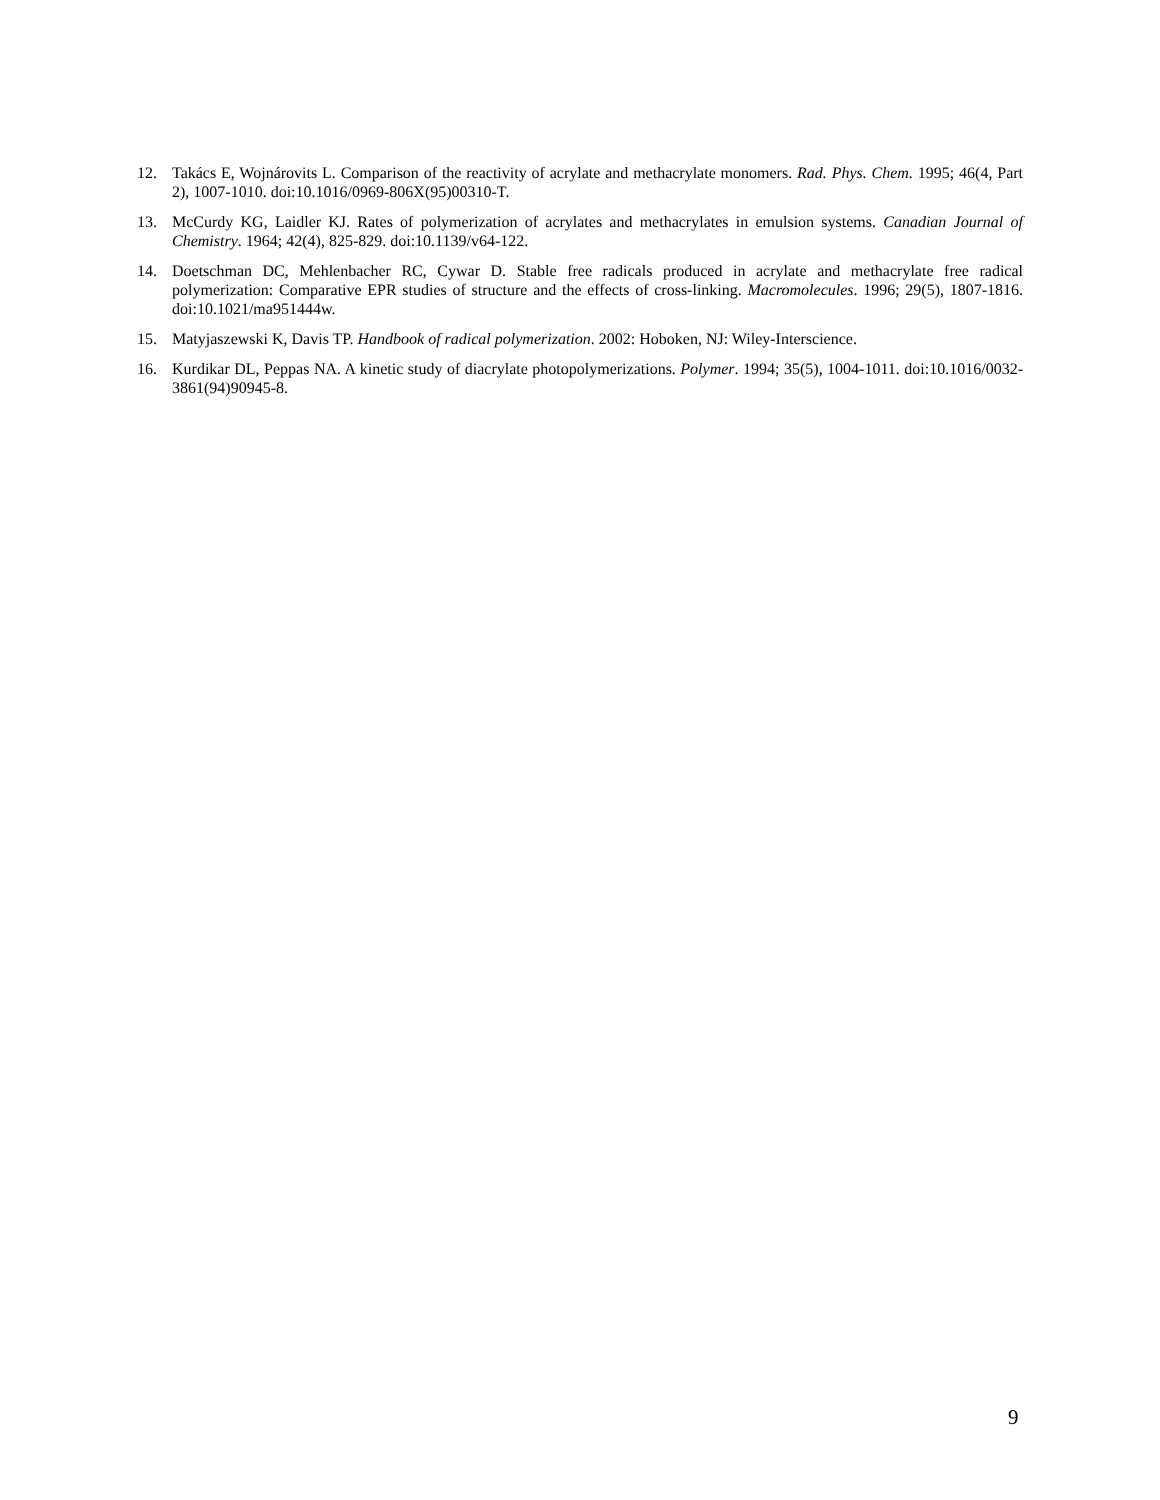12. Takács E, Wojnárovits L. Comparison of the reactivity of acrylate and methacrylate monomers. Rad. Phys. Chem. 1995; 46(4, Part 2), 1007-1010. doi:10.1016/0969-806X(95)00310-T.
13. McCurdy KG, Laidler KJ. Rates of polymerization of acrylates and methacrylates in emulsion systems. Canadian Journal of Chemistry. 1964; 42(4), 825-829. doi:10.1139/v64-122.
14. Doetschman DC, Mehlenbacher RC, Cywar D. Stable free radicals produced in acrylate and methacrylate free radical polymerization: Comparative EPR studies of structure and the effects of cross-linking. Macromolecules. 1996; 29(5), 1807-1816. doi:10.1021/ma951444w.
15. Matyjaszewski K, Davis TP. Handbook of radical polymerization. 2002: Hoboken, NJ: Wiley-Interscience.
16. Kurdikar DL, Peppas NA. A kinetic study of diacrylate photopolymerizations. Polymer. 1994; 35(5), 1004-1011. doi:10.1016/0032-3861(94)90945-8.
9